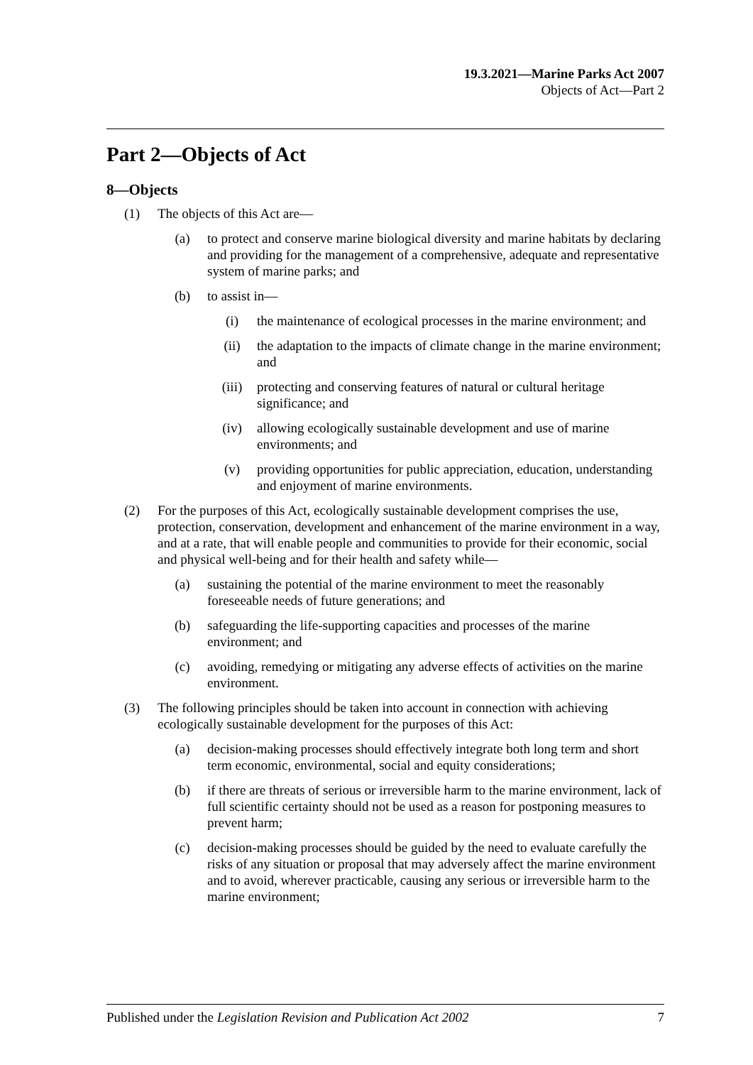19.3.2021—Marine Parks Act 2007
Objects of Act—Part 2
Part 2—Objects of Act
8—Objects
(1) The objects of this Act are—
(a) to protect and conserve marine biological diversity and marine habitats by declaring and providing for the management of a comprehensive, adequate and representative system of marine parks; and
(b) to assist in—
(i) the maintenance of ecological processes in the marine environment; and
(ii) the adaptation to the impacts of climate change in the marine environment; and
(iii) protecting and conserving features of natural or cultural heritage significance; and
(iv) allowing ecologically sustainable development and use of marine environments; and
(v) providing opportunities for public appreciation, education, understanding and enjoyment of marine environments.
(2) For the purposes of this Act, ecologically sustainable development comprises the use, protection, conservation, development and enhancement of the marine environment in a way, and at a rate, that will enable people and communities to provide for their economic, social and physical well-being and for their health and safety while—
(a) sustaining the potential of the marine environment to meet the reasonably foreseeable needs of future generations; and
(b) safeguarding the life-supporting capacities and processes of the marine environment; and
(c) avoiding, remedying or mitigating any adverse effects of activities on the marine environment.
(3) The following principles should be taken into account in connection with achieving ecologically sustainable development for the purposes of this Act:
(a) decision-making processes should effectively integrate both long term and short term economic, environmental, social and equity considerations;
(b) if there are threats of serious or irreversible harm to the marine environment, lack of full scientific certainty should not be used as a reason for postponing measures to prevent harm;
(c) decision-making processes should be guided by the need to evaluate carefully the risks of any situation or proposal that may adversely affect the marine environment and to avoid, wherever practicable, causing any serious or irreversible harm to the marine environment;
Published under the Legislation Revision and Publication Act 2002 7